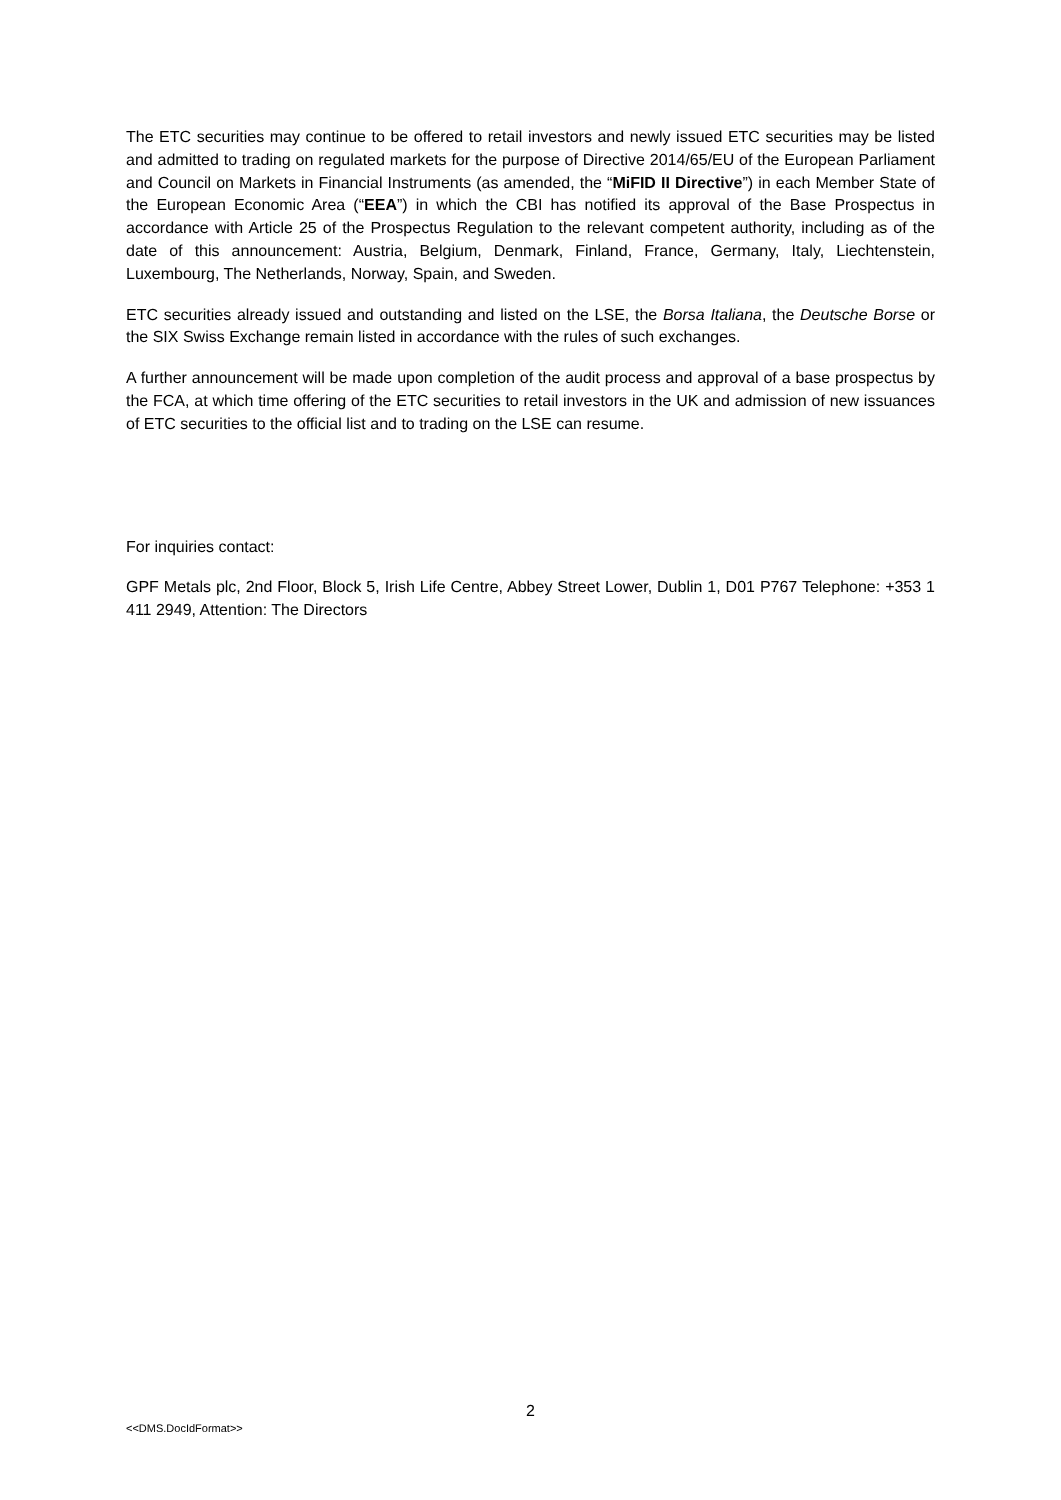The ETC securities may continue to be offered to retail investors and newly issued ETC securities may be listed and admitted to trading on regulated markets for the purpose of Directive 2014/65/EU of the European Parliament and Council on Markets in Financial Instruments (as amended, the “MiFID II Directive”) in each Member State of the European Economic Area (“EEA”) in which the CBI has notified its approval of the Base Prospectus in accordance with Article 25 of the Prospectus Regulation to the relevant competent authority, including as of the date of this announcement: Austria, Belgium, Denmark, Finland, France, Germany, Italy, Liechtenstein, Luxembourg, The Netherlands, Norway, Spain, and Sweden.
ETC securities already issued and outstanding and listed on the LSE, the Borsa Italiana, the Deutsche Borse or the SIX Swiss Exchange remain listed in accordance with the rules of such exchanges.
A further announcement will be made upon completion of the audit process and approval of a base prospectus by the FCA, at which time offering of the ETC securities to retail investors in the UK and admission of new issuances of ETC securities to the official list and to trading on the LSE can resume.
For inquiries contact:
GPF Metals plc, 2nd Floor, Block 5, Irish Life Centre, Abbey Street Lower, Dublin 1, D01 P767 Telephone: +353 1 411 2949, Attention: The Directors
2
<<DMS.DocIdFormat>>